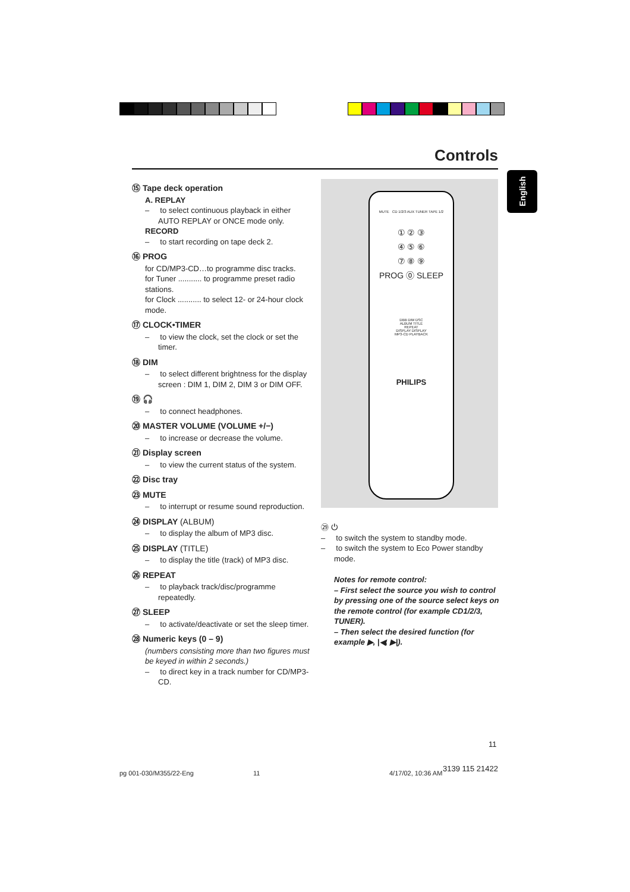Controls
English
⑮ Tape deck operation
A. REPLAY
– to select continuous playback in either AUTO REPLAY or ONCE mode only.
RECORD
– to start recording on tape deck 2.
⑯ PROG
for CD/MP3-CD…to programme disc tracks.
for Tuner ........... to programme preset radio stations.
for Clock ........... to select 12- or 24-hour clock mode.
⑰ CLOCK•TIMER
– to view the clock, set the clock or set the timer.
⑱ DIM
– to select different brightness for the display screen : DIM 1, DIM 2, DIM 3 or DIM OFF.
⑲ 🎧
– to connect headphones.
⑳ MASTER VOLUME (VOLUME +/−)
– to increase or decrease the volume.
㉑ Display screen
– to view the current status of the system.
㉒ Disc tray
㉓ MUTE
– to interrupt or resume sound reproduction.
㉔ DISPLAY (ALBUM)
– to display the album of MP3 disc.
㉕ DISPLAY (TITLE)
– to display the title (track) of MP3 disc.
㉖ REPEAT
– to playback track/disc/programme repeatedly.
㉗ SLEEP
– to activate/deactivate or set the sleep timer.
㉘ Numeric keys (0 – 9)
(numbers consisting more than two figures must be keyed in within 2 seconds.)
– to direct key in a track number for CD/MP3-CD.
MUTE CD 1/2/3 AUX TUNER TAPE 1/2
① ② ③
④ ⑤ ⑥
⑦ ⑧ ⑨
PROG ⓪ SLEEP
DBB DIM DSC
ALBUM TITLE
REPEAT
DISPLAY DISPLAY
MP3-CD PLAYBACK
PHILIPS
㉙ ⏻
– to switch the system to standby mode.
– to switch the system to Eco Power standby mode.
Notes for remote control:
– First select the source you wish to control by pressing one of the source select keys on the remote control (for example CD1/2/3, TUNER).
– Then select the desired function (for example ▶, |◀, ▶|).
11
pg 001-030/M355/22-Eng 11 4/17/02, 10:36 AM
3139 115 21422